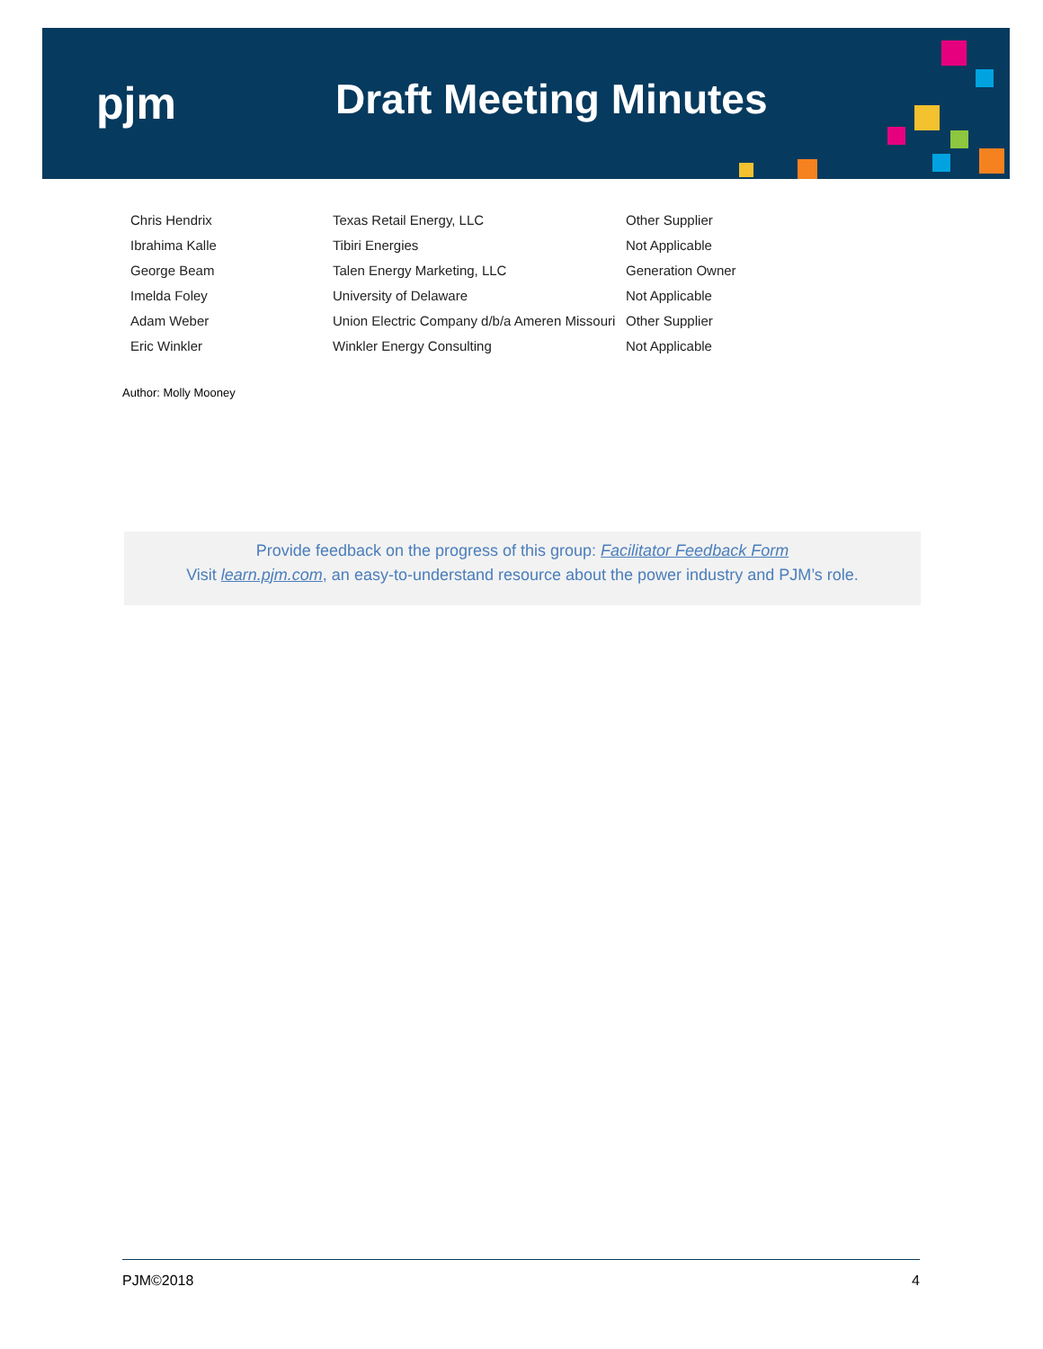pjm Draft Meeting Minutes
| Chris Hendrix | Texas Retail Energy, LLC | Other Supplier |
| Ibrahima Kalle | Tibiri Energies | Not Applicable |
| George Beam | Talen Energy Marketing, LLC | Generation Owner |
| Imelda Foley | University of Delaware | Not Applicable |
| Adam Weber | Union Electric Company d/b/a Ameren Missouri | Other Supplier |
| Eric Winkler | Winkler Energy Consulting | Not Applicable |
Author: Molly Mooney
Provide feedback on the progress of this group: Facilitator Feedback Form
Visit learn.pjm.com, an easy-to-understand resource about the power industry and PJM’s role.
PJM©2018 4